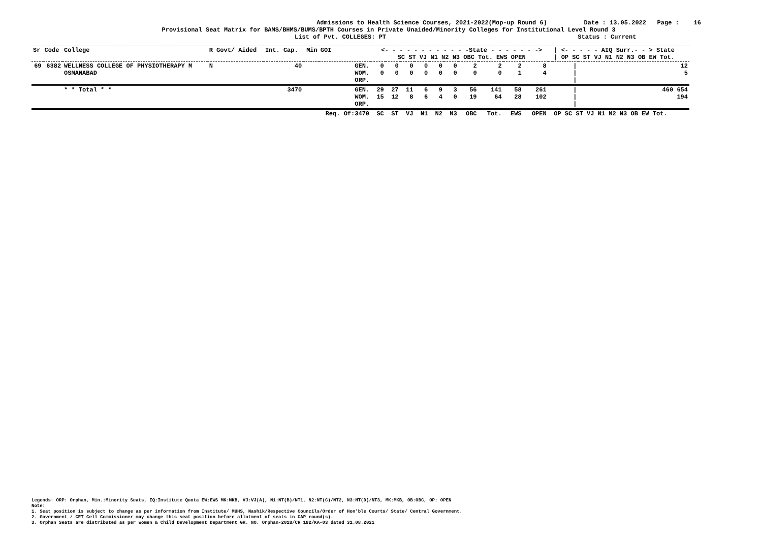Admissions to Health Science Courses, 2021-2022(Mop-up Round 6)
Date : 13.05.2022 Page : 16
Provisional Seat Matrix for BAMS/BHMS/BUMS/BPTH Courses in Private Unaided/Minority Colleges for Institutional Level Round 3
List of Pvt. COLLEGES: PT Status : Current
| Sr | Code | College | R Govt/ Aided | Int. Cap. | Min | GOI | <- - - - - - - - - - - -State - - - - - - -> SC ST VJ N1 N2 N3 OBC Tot. EWS OPEN | | | | | | | | | | | / <- - - - - AIQ Surr.- - > State / OP SC ST VJ N1 N2 N3 OB EW Tot. | |
| --- | --- | --- | --- | --- | --- | --- | --- | --- | --- | --- | --- | --- | --- | --- | --- | --- | --- | --- | --- |
| 69 | 6382 | WELLNESS COLLEGE OF PHYSIOTHERAPY M OSMANABAD | N | 40 | | GEN. WOM. ORP. | 0 0 | 0 0 | 0 0 | 0 0 | 0 0 | 0 0 | 2 0 | 2 0 | 2 1 | 8 4 | | / / / | 12 5 |
| | | * * Total * * | | 3470 | | GEN. WOM. ORP. | 29 15 | 27 12 | 11 8 | 6 6 | 9 4 | 3 0 | 56 19 | 141 64 | 58 28 | 261 102 | | / / / | 460 654 194 |
| | | | | | | Req. Of:3470 | SC | ST | VJ | N1 | N2 | N3 | OBC | Tot. | EWS | OPEN | | OP SC ST VJ N1 N2 N3 OB EW Tot. | |
Legends: ORP: Orphan, Min.:Minority Seats, IQ:Institute Quota EW:EWS MK:MKB, VJ:VJ(A), N1:NT(B)/NT1, N2:NT(C)/NT2, N3:NT(D)/NT3, MK:MKB, OB:OBC, OP: OPEN
Note:
1. Seat position is subject to change as per information from Institute/ MUHS, Nashik/Respective Councils/Order of Hon'ble Courts/ State/ Central Government.
2. Government / CET Cell Commissioner may change this seat position before allotment of seats in CAP round(s).
3. Orphan Seats are distributed as per Women & Child Development Department GR. NO. Orphan-2018/CR 182/KA-03 dated 31.08.2021